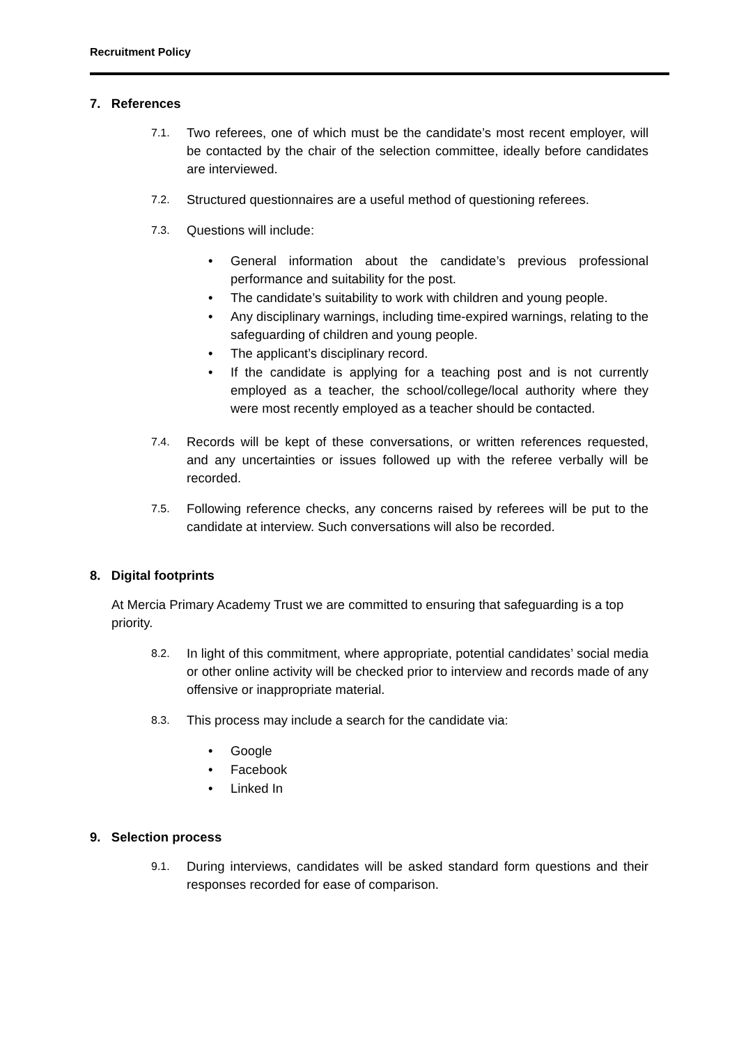Recruitment Policy
7. References
7.1. Two referees, one of which must be the candidate’s most recent employer, will be contacted by the chair of the selection committee, ideally before candidates are interviewed.
7.2. Structured questionnaires are a useful method of questioning referees.
7.3. Questions will include:
• General information about the candidate’s previous professional performance and suitability for the post.
• The candidate’s suitability to work with children and young people.
• Any disciplinary warnings, including time-expired warnings, relating to the safeguarding of children and young people.
• The applicant’s disciplinary record.
• If the candidate is applying for a teaching post and is not currently employed as a teacher, the school/college/local authority where they were most recently employed as a teacher should be contacted.
7.4. Records will be kept of these conversations, or written references requested, and any uncertainties or issues followed up with the referee verbally will be recorded.
7.5. Following reference checks, any concerns raised by referees will be put to the candidate at interview. Such conversations will also be recorded.
8. Digital footprints
At Mercia Primary Academy Trust we are committed to ensuring that safeguarding is a top priority.
8.2. In light of this commitment, where appropriate, potential candidates’ social media or other online activity will be checked prior to interview and records made of any offensive or inappropriate material.
8.3. This process may include a search for the candidate via:
• Google
• Facebook
• Linked In
9. Selection process
9.1. During interviews, candidates will be asked standard form questions and their responses recorded for ease of comparison.